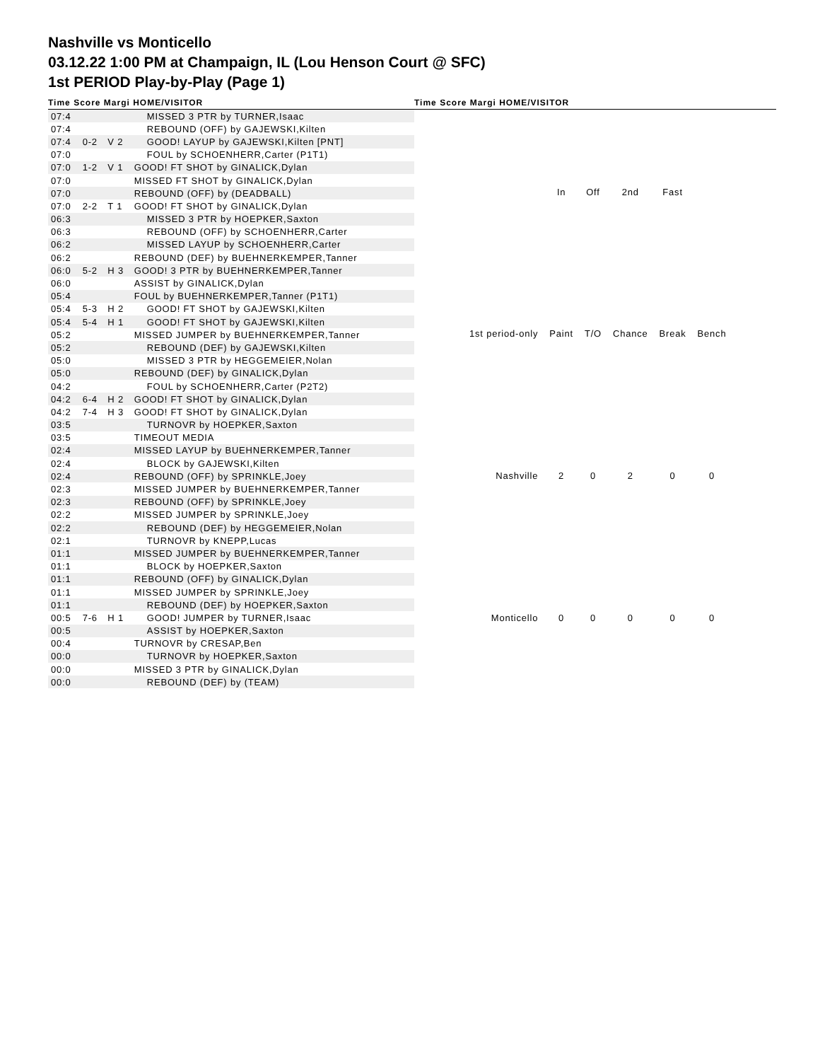Nashville vs Monticello
03.12.22 1:00 PM at Champaign, IL (Lou Henson Court @ SFC)
1st PERIOD Play-by-Play (Page 1)
Time Score Margi HOME/VISITOR Time Score Margi HOME/VISITOR
| 07:4 | | | MISSED 3 PTR by TURNER,Isaac |
| 07:4 | | | REBOUND (OFF) by GAJEWSKI,Kilten |
| 07:4 | 0-2 | V 2 | GOOD! LAYUP by GAJEWSKI,Kilten [PNT] |
| 07:0 | | | FOUL by SCHOENHERR,Carter (P1T1) |
| 07:0 | 1-2 | V 1 | GOOD! FT SHOT by GINALICK,Dylan |
| 07:0 | | | MISSED FT SHOT by GINALICK,Dylan |
| 07:0 | | | REBOUND (OFF) by (DEADBALL) |
| 07:0 | 2-2 | T 1 | GOOD! FT SHOT by GINALICK,Dylan |
| 06:3 | | | MISSED 3 PTR by HOEPKER,Saxton |
| 06:3 | | | REBOUND (OFF) by SCHOENHERR,Carter |
| 06:2 | | | MISSED LAYUP by SCHOENHERR,Carter |
| 06:2 | | | REBOUND (DEF) by BUEHNERKEMPER,Tanner |
| 06:0 | 5-2 | H 3 | GOOD! 3 PTR by BUEHNERKEMPER,Tanner |
| 06:0 | | | ASSIST by GINALICK,Dylan |
| 05:4 | | | FOUL by BUEHNERKEMPER,Tanner (P1T1) |
| 05:4 | 5-3 | H 2 | GOOD! FT SHOT by GAJEWSKI,Kilten |
| 05:4 | 5-4 | H 1 | GOOD! FT SHOT by GAJEWSKI,Kilten |
| 05:2 | | | MISSED JUMPER by BUEHNERKEMPER,Tanner |
| 05:2 | | | REBOUND (DEF) by GAJEWSKI,Kilten |
| 05:0 | | | MISSED 3 PTR by HEGGEMEIER,Nolan |
| 05:0 | | | REBOUND (DEF) by GINALICK,Dylan |
| 04:2 | | | FOUL by SCHOENHERR,Carter (P2T2) |
| 04:2 | 6-4 | H 2 | GOOD! FT SHOT by GINALICK,Dylan |
| 04:2 | 7-4 | H 3 | GOOD! FT SHOT by GINALICK,Dylan |
| 03:5 | | | TURNOVR by HOEPKER,Saxton |
| 03:5 | | | TIMEOUT MEDIA |
| 02:4 | | | MISSED LAYUP by BUEHNERKEMPER,Tanner |
| 02:4 | | | BLOCK by GAJEWSKI,Kilten |
| 02:4 | | | REBOUND (OFF) by SPRINKLE,Joey |
| 02:3 | | | MISSED JUMPER by BUEHNERKEMPER,Tanner |
| 02:3 | | | REBOUND (OFF) by SPRINKLE,Joey |
| 02:2 | | | MISSED JUMPER by SPRINKLE,Joey |
| 02:2 | | | REBOUND (DEF) by HEGGEMEIER,Nolan |
| 02:1 | | | TURNOVR by KNEPP,Lucas |
| 01:1 | | | MISSED JUMPER by BUEHNERKEMPER,Tanner |
| 01:1 | | | BLOCK by HOEPKER,Saxton |
| 01:1 | | | REBOUND (OFF) by GINALICK,Dylan |
| 01:1 | | | MISSED JUMPER by SPRINKLE,Joey |
| 01:1 | | | REBOUND (DEF) by HOEPKER,Saxton |
| 00:5 | 7-6 | H 1 | GOOD! JUMPER by TURNER,Isaac |
| 00:5 | | | ASSIST by HOEPKER,Saxton |
| 00:4 | | | TURNOVR by CRESAP,Ben |
| 00:0 | | | TURNOVR by HOEPKER,Saxton |
| 00:0 | | | MISSED 3 PTR by GINALICK,Dylan |
| 00:0 | | | REBOUND (DEF) by (TEAM) |
| | In | Off | 2nd | Fast | |
| --- | --- | --- | --- | --- | --- |
| 1st period-only | Paint | T/O | Chance | Break | Bench |
| Nashville | 2 | 0 | 2 | 0 | 0 |
| Monticello | 0 | 0 | 0 | 0 | 0 |